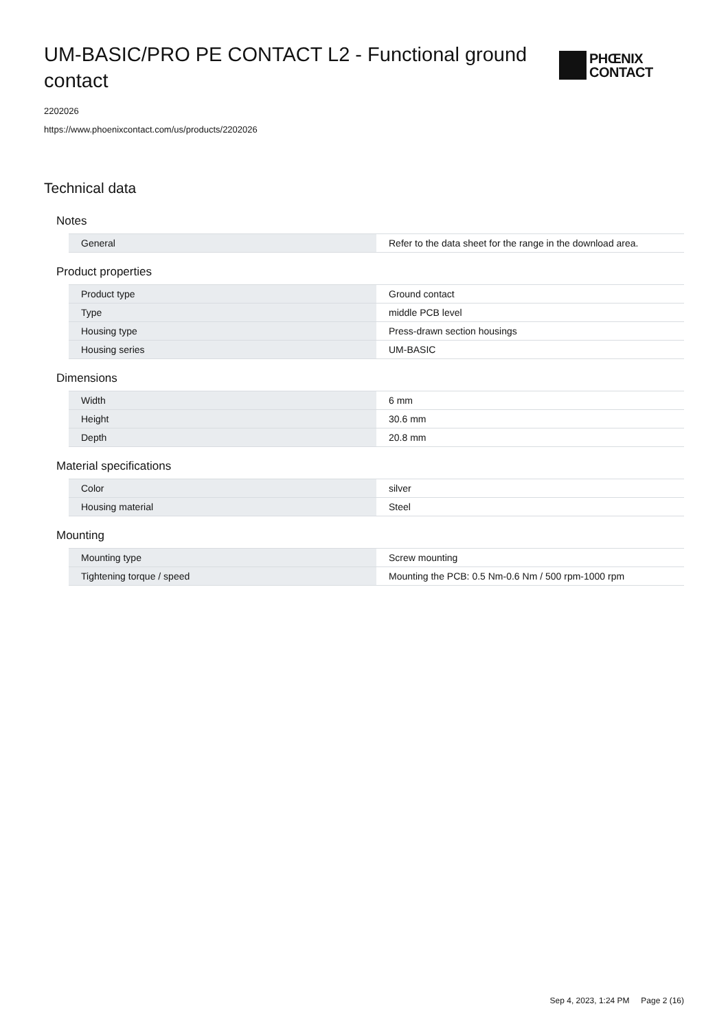UM-BASIC/PRO PE CONTACT L2 - Functional ground contact
PHŒNIX
CONTACT
2202026
https://www.phoenixcontact.com/us/products/2202026
Technical data
Notes
| General | Refer to the data sheet for the range in the download area. |
Product properties
| Product type | Ground contact |
| Type | middle PCB level |
| Housing type | Press-drawn section housings |
| Housing series | UM-BASIC |
Dimensions
| Width | 6 mm |
| Height | 30.6 mm |
| Depth | 20.8 mm |
Material specifications
| Color | silver |
| Housing material | Steel |
Mounting
| Mounting type | Screw mounting |
| Tightening torque / speed | Mounting the PCB: 0.5 Nm-0.6 Nm / 500 rpm-1000 rpm |
Sep 4, 2023, 1:24 PM Page 2 (16)